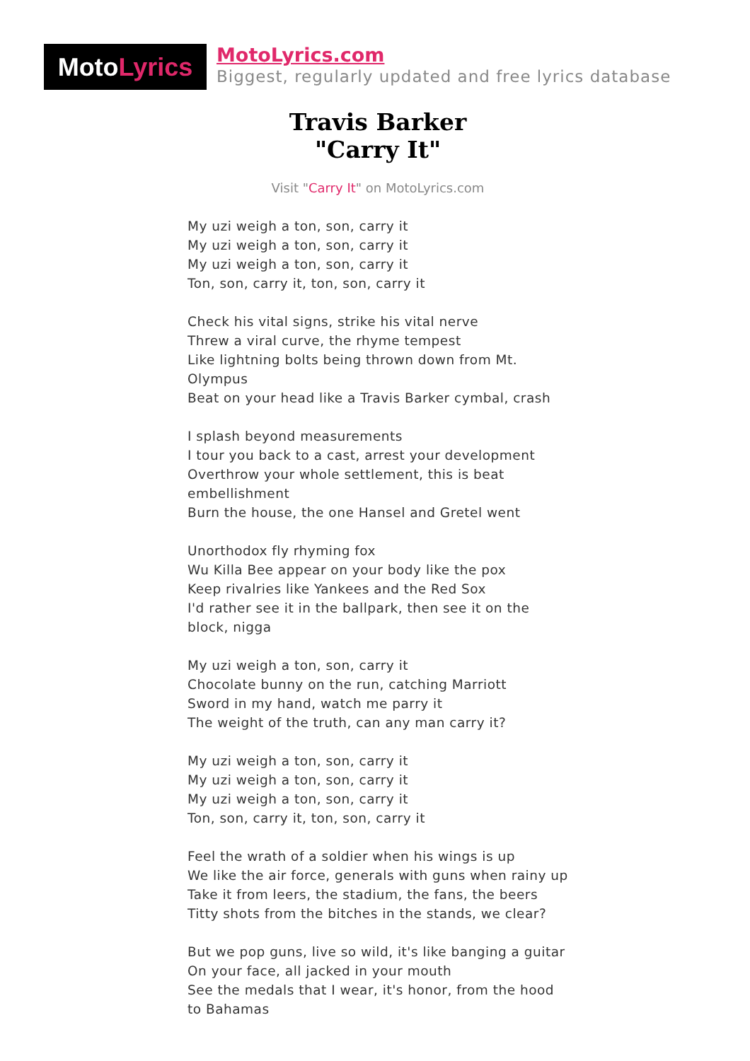MotoLyrics
MotoLyrics.com
Biggest, regularly updated and free lyrics database
Travis Barker
"Carry It"
Visit "Carry It" on MotoLyrics.com
My uzi weigh a ton, son, carry it
My uzi weigh a ton, son, carry it
My uzi weigh a ton, son, carry it
Ton, son, carry it, ton, son, carry it
Check his vital signs, strike his vital nerve
Threw a viral curve, the rhyme tempest
Like lightning bolts being thrown down from Mt. Olympus
Beat on your head like a Travis Barker cymbal, crash
I splash beyond measurements
I tour you back to a cast, arrest your development
Overthrow your whole settlement, this is beat embellishment
Burn the house, the one Hansel and Gretel went
Unorthodox fly rhyming fox
Wu Killa Bee appear on your body like the pox
Keep rivalries like Yankees and the Red Sox
I'd rather see it in the ballpark, then see it on the block, nigga
My uzi weigh a ton, son, carry it
Chocolate bunny on the run, catching Marriott
Sword in my hand, watch me parry it
The weight of the truth, can any man carry it?
My uzi weigh a ton, son, carry it
My uzi weigh a ton, son, carry it
My uzi weigh a ton, son, carry it
Ton, son, carry it, ton, son, carry it
Feel the wrath of a soldier when his wings is up
We like the air force, generals with guns when rainy up
Take it from leers, the stadium, the fans, the beers
Titty shots from the bitches in the stands, we clear?
But we pop guns, live so wild, it's like banging a guitar
On your face, all jacked in your mouth
See the medals that I wear, it's honor, from the hood to Bahamas